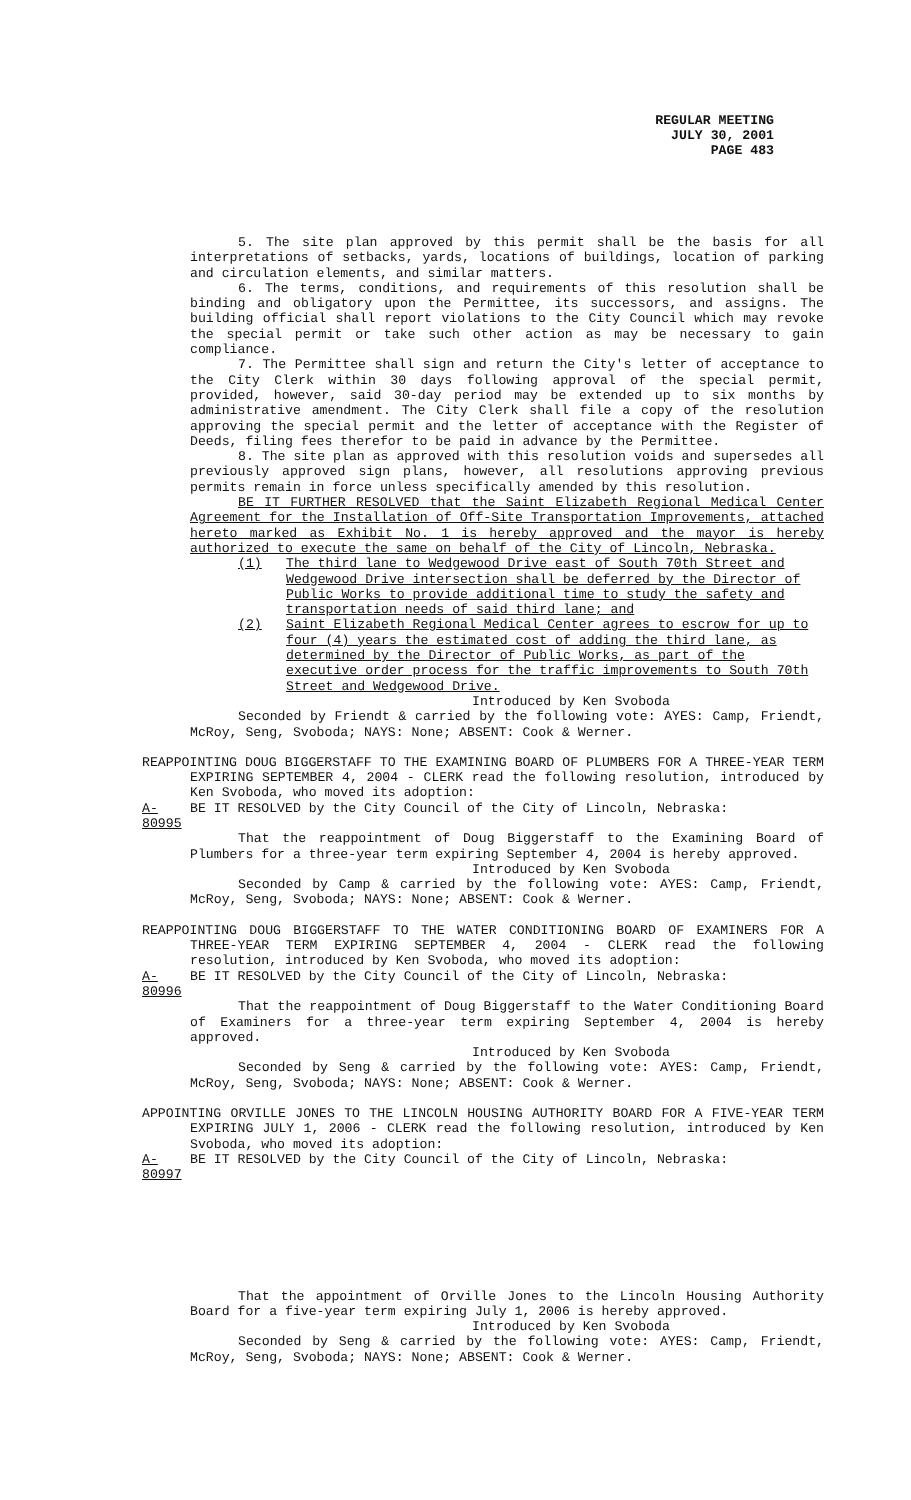REGULAR MEETING
JULY 30, 2001
PAGE 483
5. The site plan approved by this permit shall be the basis for all interpretations of setbacks, yards, locations of buildings, location of parking and circulation elements, and similar matters.
6. The terms, conditions, and requirements of this resolution shall be binding and obligatory upon the Permittee, its successors, and assigns. The building official shall report violations to the City Council which may revoke the special permit or take such other action as may be necessary to gain compliance.
7. The Permittee shall sign and return the City's letter of acceptance to the City Clerk within 30 days following approval of the special permit, provided, however, said 30-day period may be extended up to six months by administrative amendment. The City Clerk shall file a copy of the resolution approving the special permit and the letter of acceptance with the Register of Deeds, filing fees therefor to be paid in advance by the Permittee.
8. The site plan as approved with this resolution voids and supersedes all previously approved sign plans, however, all resolutions approving previous permits remain in force unless specifically amended by this resolution.
BE IT FURTHER RESOLVED that the Saint Elizabeth Regional Medical Center Agreement for the Installation of Off-Site Transportation Improvements, attached hereto marked as Exhibit No. 1 is hereby approved and the mayor is hereby authorized to execute the same on behalf of the City of Lincoln, Nebraska.
(1) The third lane to Wedgewood Drive east of South 70th Street and Wedgewood Drive intersection shall be deferred by the Director of Public Works to provide additional time to study the safety and transportation needs of said third lane; and
(2) Saint Elizabeth Regional Medical Center agrees to escrow for up to four (4) years the estimated cost of adding the third lane, as determined by the Director of Public Works, as part of the executive order process for the traffic improvements to South 70th Street and Wedgewood Drive.
Introduced by Ken Svoboda
Seconded by Friendt & carried by the following vote: AYES: Camp, Friendt, McRoy, Seng, Svoboda; NAYS: None; ABSENT: Cook & Werner.
REAPPOINTING DOUG BIGGERSTAFF TO THE EXAMINING BOARD OF PLUMBERS FOR A THREE-YEAR TERM EXPIRING SEPTEMBER 4, 2004 - CLERK read the following resolution, introduced by Ken Svoboda, who moved its adoption:
A-80995
BE IT RESOLVED by the City Council of the City of Lincoln, Nebraska:
That the reappointment of Doug Biggerstaff to the Examining Board of Plumbers for a three-year term expiring September 4, 2004 is hereby approved.
Introduced by Ken Svoboda
Seconded by Camp & carried by the following vote: AYES: Camp, Friendt, McRoy, Seng, Svoboda; NAYS: None; ABSENT: Cook & Werner.
REAPPOINTING DOUG BIGGERSTAFF TO THE WATER CONDITIONING BOARD OF EXAMINERS FOR A THREE-YEAR TERM EXPIRING SEPTEMBER 4, 2004 - CLERK read the following resolution, introduced by Ken Svoboda, who moved its adoption:
A-80996
BE IT RESOLVED by the City Council of the City of Lincoln, Nebraska:
That the reappointment of Doug Biggerstaff to the Water Conditioning Board of Examiners for a three-year term expiring September 4, 2004 is hereby approved.
Introduced by Ken Svoboda
Seconded by Seng & carried by the following vote: AYES: Camp, Friendt, McRoy, Seng, Svoboda; NAYS: None; ABSENT: Cook & Werner.
APPOINTING ORVILLE JONES TO THE LINCOLN HOUSING AUTHORITY BOARD FOR A FIVE-YEAR TERM EXPIRING JULY 1, 2006 - CLERK read the following resolution, introduced by Ken Svoboda, who moved its adoption:
A-80997
BE IT RESOLVED by the City Council of the City of Lincoln, Nebraska:
That the appointment of Orville Jones to the Lincoln Housing Authority Board for a five-year term expiring July 1, 2006 is hereby approved.
Introduced by Ken Svoboda
Seconded by Seng & carried by the following vote: AYES: Camp, Friendt, McRoy, Seng, Svoboda; NAYS: None; ABSENT: Cook & Werner.